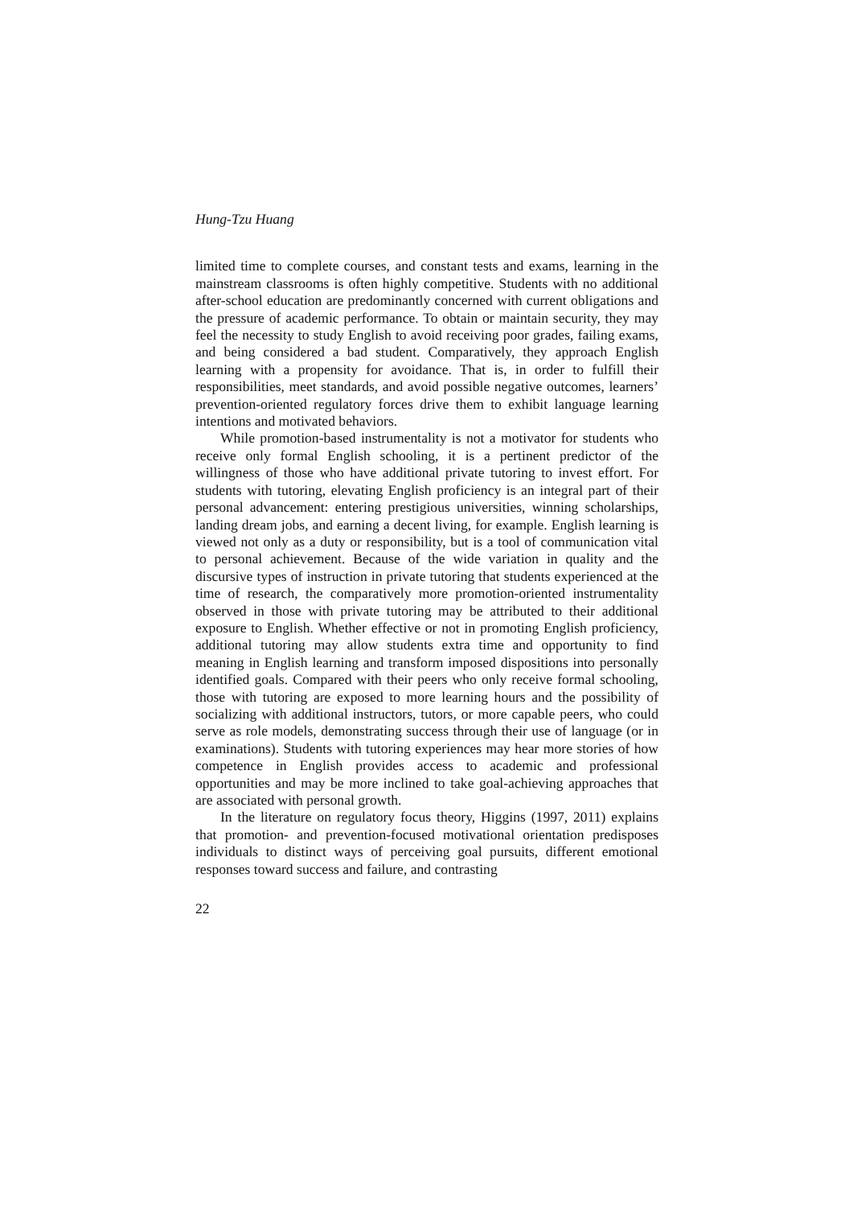Hung-Tzu Huang
limited time to complete courses, and constant tests and exams, learning in the mainstream classrooms is often highly competitive. Students with no additional after-school education are predominantly concerned with current obligations and the pressure of academic performance. To obtain or maintain security, they may feel the necessity to study English to avoid receiving poor grades, failing exams, and being considered a bad student. Comparatively, they approach English learning with a propensity for avoidance. That is, in order to fulfill their responsibilities, meet standards, and avoid possible negative outcomes, learners’ prevention-oriented regulatory forces drive them to exhibit language learning intentions and motivated behaviors.
While promotion-based instrumentality is not a motivator for students who receive only formal English schooling, it is a pertinent predictor of the willingness of those who have additional private tutoring to invest effort. For students with tutoring, elevating English proficiency is an integral part of their personal advancement: entering prestigious universities, winning scholarships, landing dream jobs, and earning a decent living, for example. English learning is viewed not only as a duty or responsibility, but is a tool of communication vital to personal achievement. Because of the wide variation in quality and the discursive types of instruction in private tutoring that students experienced at the time of research, the comparatively more promotion-oriented instrumentality observed in those with private tutoring may be attributed to their additional exposure to English. Whether effective or not in promoting English proficiency, additional tutoring may allow students extra time and opportunity to find meaning in English learning and transform imposed dispositions into personally identified goals. Compared with their peers who only receive formal schooling, those with tutoring are exposed to more learning hours and the possibility of socializing with additional instructors, tutors, or more capable peers, who could serve as role models, demonstrating success through their use of language (or in examinations). Students with tutoring experiences may hear more stories of how competence in English provides access to academic and professional opportunities and may be more inclined to take goal-achieving approaches that are associated with personal growth.
In the literature on regulatory focus theory, Higgins (1997, 2011) explains that promotion- and prevention-focused motivational orientation predisposes individuals to distinct ways of perceiving goal pursuits, different emotional responses toward success and failure, and contrasting
22